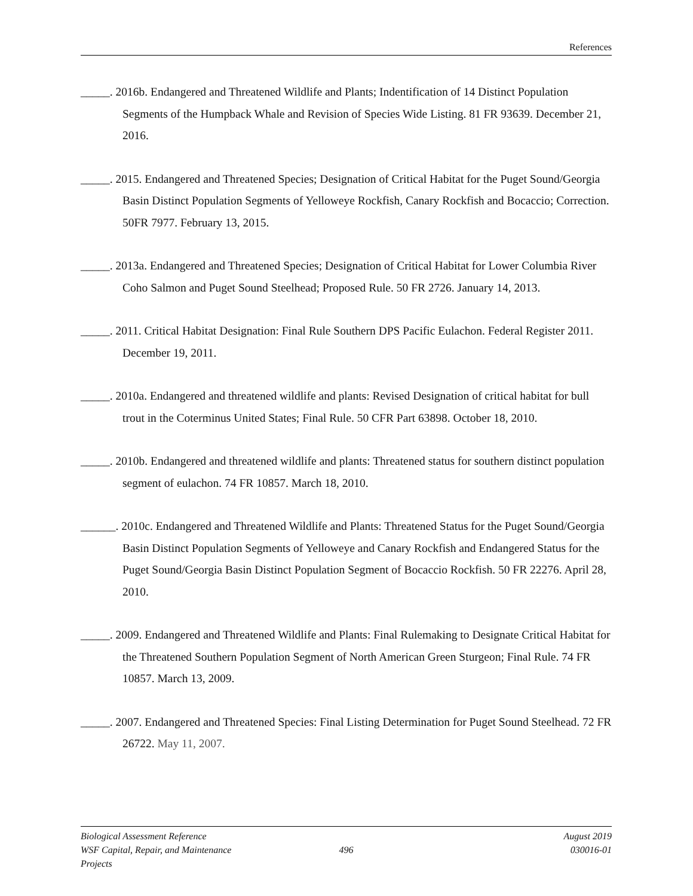References
_____. 2016b. Endangered and Threatened Wildlife and Plants; Indentification of 14 Distinct Population Segments of the Humpback Whale and Revision of Species Wide Listing. 81 FR 93639. December 21, 2016.
_____. 2015. Endangered and Threatened Species; Designation of Critical Habitat for the Puget Sound/Georgia Basin Distinct Population Segments of Yelloweye Rockfish, Canary Rockfish and Bocaccio; Correction. 50FR 7977. February 13, 2015.
_____. 2013a. Endangered and Threatened Species; Designation of Critical Habitat for Lower Columbia River Coho Salmon and Puget Sound Steelhead; Proposed Rule. 50 FR 2726. January 14, 2013.
_____. 2011. Critical Habitat Designation: Final Rule Southern DPS Pacific Eulachon. Federal Register 2011. December 19, 2011.
_____. 2010a. Endangered and threatened wildlife and plants: Revised Designation of critical habitat for bull trout in the Coterminus United States; Final Rule. 50 CFR Part 63898. October 18, 2010.
_____. 2010b. Endangered and threatened wildlife and plants: Threatened status for southern distinct population segment of eulachon. 74 FR 10857. March 18, 2010.
______. 2010c. Endangered and Threatened Wildlife and Plants: Threatened Status for the Puget Sound/Georgia Basin Distinct Population Segments of Yelloweye and Canary Rockfish and Endangered Status for the Puget Sound/Georgia Basin Distinct Population Segment of Bocaccio Rockfish. 50 FR 22276. April 28, 2010.
_____. 2009. Endangered and Threatened Wildlife and Plants: Final Rulemaking to Designate Critical Habitat for the Threatened Southern Population Segment of North American Green Sturgeon; Final Rule. 74 FR 10857. March 13, 2009.
_____. 2007. Endangered and Threatened Species: Final Listing Determination for Puget Sound Steelhead. 72 FR 26722. May 11, 2007.
Biological Assessment Reference August 2019
WSF Capital, Repair, and Maintenance Projects 496 030016-01